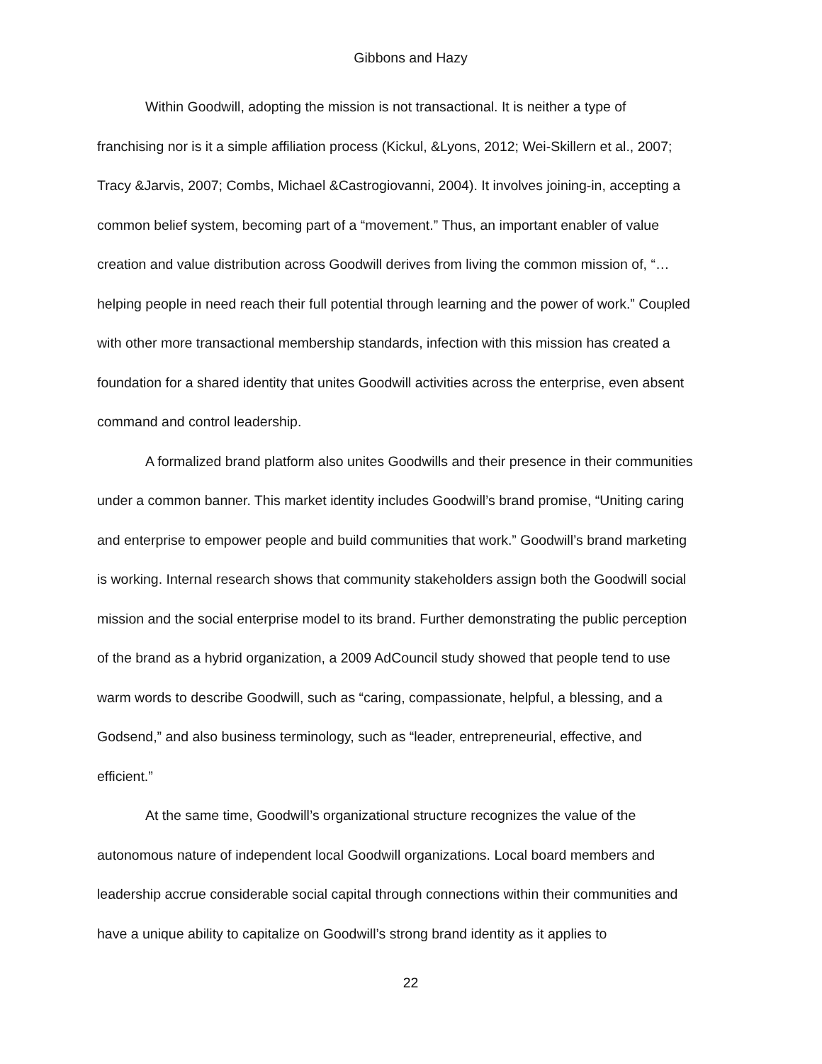Gibbons and Hazy
Within Goodwill, adopting the mission is not transactional. It is neither a type of franchising nor is it a simple affiliation process (Kickul, &Lyons, 2012; Wei-Skillern et al., 2007; Tracy &Jarvis, 2007; Combs, Michael &Castrogiovanni, 2004). It involves joining-in, accepting a common belief system, becoming part of a “movement.” Thus, an important enabler of value creation and value distribution across Goodwill derives from living the common mission of, “…helping people in need reach their full potential through learning and the power of work.” Coupled with other more transactional membership standards, infection with this mission has created a foundation for a shared identity that unites Goodwill activities across the enterprise, even absent command and control leadership.
A formalized brand platform also unites Goodwills and their presence in their communities under a common banner. This market identity includes Goodwill’s brand promise, “Uniting caring and enterprise to empower people and build communities that work.” Goodwill’s brand marketing is working. Internal research shows that community stakeholders assign both the Goodwill social mission and the social enterprise model to its brand. Further demonstrating the public perception of the brand as a hybrid organization, a 2009 AdCouncil study showed that people tend to use warm words to describe Goodwill, such as “caring, compassionate, helpful, a blessing, and a Godsend,” and also business terminology, such as “leader, entrepreneurial, effective, and efficient.”
At the same time, Goodwill’s organizational structure recognizes the value of the autonomous nature of independent local Goodwill organizations. Local board members and leadership accrue considerable social capital through connections within their communities and have a unique ability to capitalize on Goodwill’s strong brand identity as it applies to
22